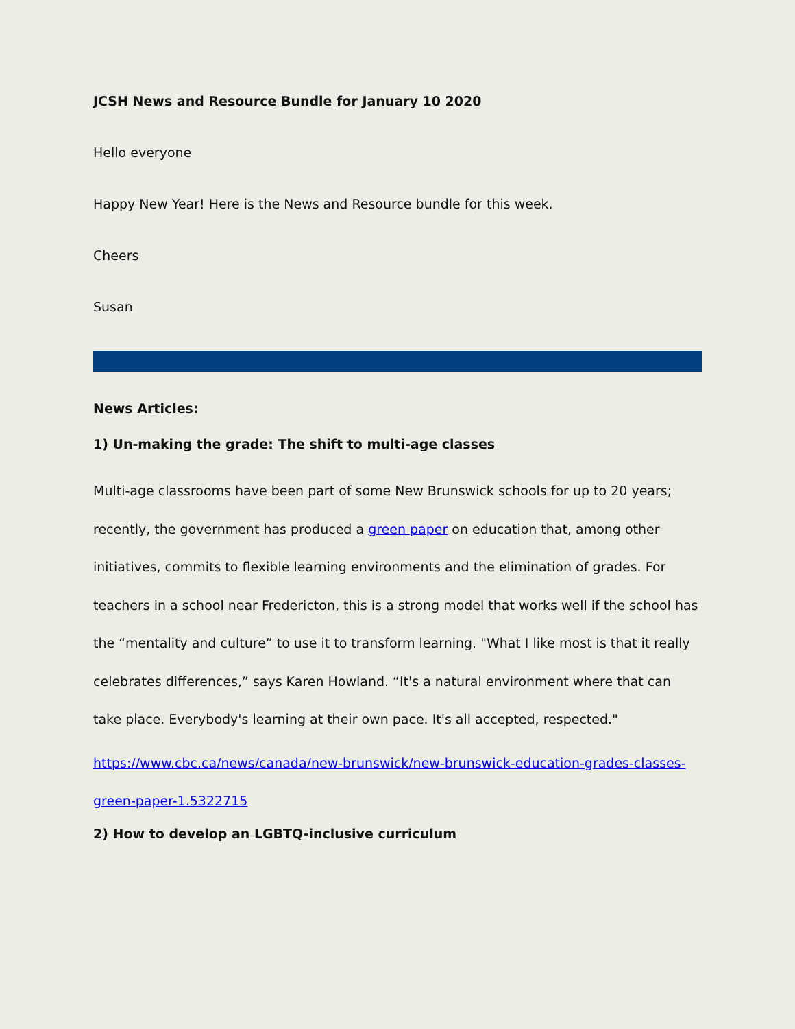JCSH News and Resource Bundle for January 10 2020
Hello everyone
Happy New Year! Here is the News and Resource bundle for this week.
Cheers
Susan
News Articles:
1) Un-making the grade: The shift to multi-age classes
Multi-age classrooms have been part of some New Brunswick schools for up to 20 years; recently, the government has produced a green paper on education that, among other initiatives, commits to flexible learning environments and the elimination of grades. For teachers in a school near Fredericton, this is a strong model that works well if the school has the “mentality and culture” to use it to transform learning. "What I like most is that it really celebrates differences,” says Karen Howland. “It's a natural environment where that can take place. Everybody's learning at their own pace. It's all accepted, respected."
https://www.cbc.ca/news/canada/new-brunswick/new-brunswick-education-grades-classes-green-paper-1.5322715
2) How to develop an LGBTQ-inclusive curriculum